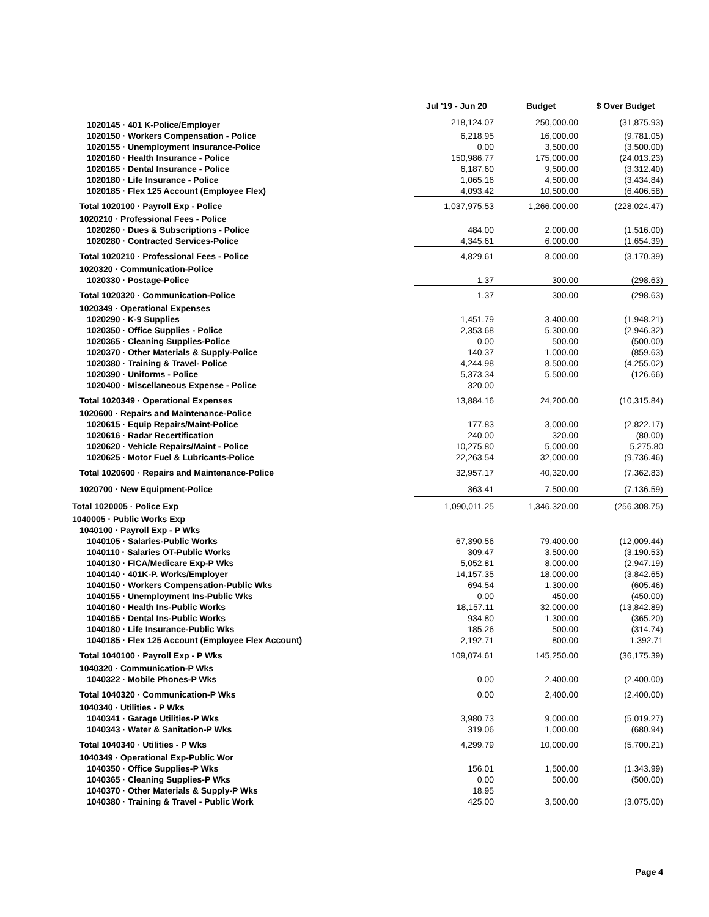| | Jul '19 - Jun 20 | Budget | $ Over Budget |
| --- | --- | --- | --- |
| 1020145 · 401 K-Police/Employer | 218,124.07 | 250,000.00 | (31,875.93) |
| 1020150 · Workers Compensation - Police | 6,218.95 | 16,000.00 | (9,781.05) |
| 1020155 · Unemployment Insurance-Police | 0.00 | 3,500.00 | (3,500.00) |
| 1020160 · Health Insurance - Police | 150,986.77 | 175,000.00 | (24,013.23) |
| 1020165 · Dental Insurance - Police | 6,187.60 | 9,500.00 | (3,312.40) |
| 1020180 · Life Insurance - Police | 1,065.16 | 4,500.00 | (3,434.84) |
| 1020185 · Flex 125 Account (Employee Flex) | 4,093.42 | 10,500.00 | (6,406.58) |
| Total 1020100 · Payroll Exp - Police | 1,037,975.53 | 1,266,000.00 | (228,024.47) |
| 1020210 · Professional Fees - Police | | | |
| 1020260 · Dues & Subscriptions - Police | 484.00 | 2,000.00 | (1,516.00) |
| 1020280 · Contracted Services-Police | 4,345.61 | 6,000.00 | (1,654.39) |
| Total 1020210 · Professional Fees - Police | 4,829.61 | 8,000.00 | (3,170.39) |
| 1020320 · Communication-Police | | | |
| 1020330 · Postage-Police | 1.37 | 300.00 | (298.63) |
| Total 1020320 · Communication-Police | 1.37 | 300.00 | (298.63) |
| 1020349 · Operational Expenses | | | |
| 1020290 · K-9 Supplies | 1,451.79 | 3,400.00 | (1,948.21) |
| 1020350 · Office Supplies - Police | 2,353.68 | 5,300.00 | (2,946.32) |
| 1020365 · Cleaning Supplies-Police | 0.00 | 500.00 | (500.00) |
| 1020370 · Other Materials & Supply-Police | 140.37 | 1,000.00 | (859.63) |
| 1020380 · Training & Travel- Police | 4,244.98 | 8,500.00 | (4,255.02) |
| 1020390 · Uniforms - Police | 5,373.34 | 5,500.00 | (126.66) |
| 1020400 · Miscellaneous Expense - Police | 320.00 | | |
| Total 1020349 · Operational Expenses | 13,884.16 | 24,200.00 | (10,315.84) |
| 1020600 · Repairs and Maintenance-Police | | | |
| 1020615 · Equip Repairs/Maint-Police | 177.83 | 3,000.00 | (2,822.17) |
| 1020616 · Radar Recertification | 240.00 | 320.00 | (80.00) |
| 1020620 · Vehicle Repairs/Maint - Police | 10,275.80 | 5,000.00 | 5,275.80 |
| 1020625 · Motor Fuel & Lubricants-Police | 22,263.54 | 32,000.00 | (9,736.46) |
| Total 1020600 · Repairs and Maintenance-Police | 32,957.17 | 40,320.00 | (7,362.83) |
| 1020700 · New Equipment-Police | 363.41 | 7,500.00 | (7,136.59) |
| Total 1020005 · Police Exp | 1,090,011.25 | 1,346,320.00 | (256,308.75) |
| 1040005 · Public Works Exp | | | |
| 1040100 · Payroll Exp - P Wks | | | |
| 1040105 · Salaries-Public Works | 67,390.56 | 79,400.00 | (12,009.44) |
| 1040110 · Salaries OT-Public Works | 309.47 | 3,500.00 | (3,190.53) |
| 1040130 · FICA/Medicare Exp-P Wks | 5,052.81 | 8,000.00 | (2,947.19) |
| 1040140 · 401K-P. Works/Employer | 14,157.35 | 18,000.00 | (3,842.65) |
| 1040150 · Workers Compensation-Public Wks | 694.54 | 1,300.00 | (605.46) |
| 1040155 · Unemployment Ins-Public Wks | 0.00 | 450.00 | (450.00) |
| 1040160 · Health Ins-Public Works | 18,157.11 | 32,000.00 | (13,842.89) |
| 1040165 · Dental Ins-Public Works | 934.80 | 1,300.00 | (365.20) |
| 1040180 · Life Insurance-Public Wks | 185.26 | 500.00 | (314.74) |
| 1040185 · Flex 125 Account (Employee Flex Account) | 2,192.71 | 800.00 | 1,392.71 |
| Total 1040100 · Payroll Exp - P Wks | 109,074.61 | 145,250.00 | (36,175.39) |
| 1040320 · Communication-P Wks | | | |
| 1040322 · Mobile Phones-P Wks | 0.00 | 2,400.00 | (2,400.00) |
| Total 1040320 · Communication-P Wks | 0.00 | 2,400.00 | (2,400.00) |
| 1040340 · Utilities - P Wks | | | |
| 1040341 · Garage Utilities-P Wks | 3,980.73 | 9,000.00 | (5,019.27) |
| 1040343 · Water & Sanitation-P Wks | 319.06 | 1,000.00 | (680.94) |
| Total 1040340 · Utilities - P Wks | 4,299.79 | 10,000.00 | (5,700.21) |
| 1040349 · Operational Exp-Public Wor | | | |
| 1040350 · Office Supplies-P Wks | 156.01 | 1,500.00 | (1,343.99) |
| 1040365 · Cleaning Supplies-P Wks | 0.00 | 500.00 | (500.00) |
| 1040370 · Other Materials & Supply-P Wks | 18.95 | | |
| 1040380 · Training & Travel - Public Work | 425.00 | 3,500.00 | (3,075.00) |
Page 4